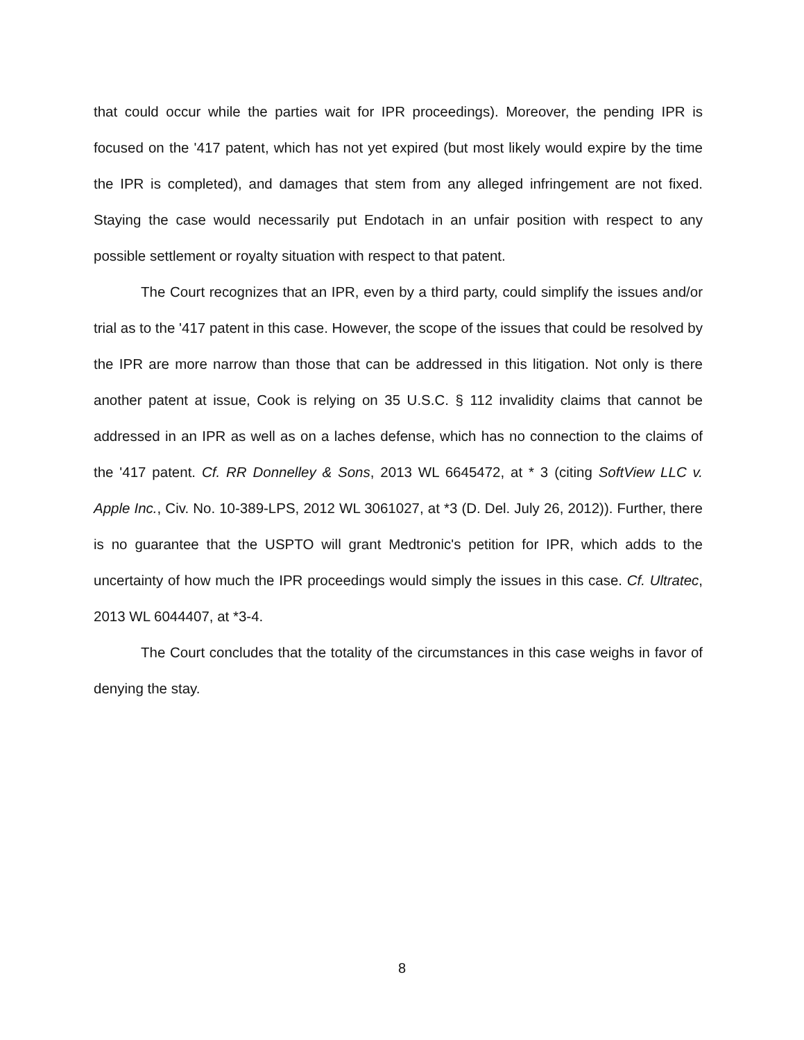that could occur while the parties wait for IPR proceedings). Moreover, the pending IPR is focused on the '417 patent, which has not yet expired (but most likely would expire by the time the IPR is completed), and damages that stem from any alleged infringement are not fixed. Staying the case would necessarily put Endotach in an unfair position with respect to any possible settlement or royalty situation with respect to that patent.
The Court recognizes that an IPR, even by a third party, could simplify the issues and/or trial as to the '417 patent in this case. However, the scope of the issues that could be resolved by the IPR are more narrow than those that can be addressed in this litigation. Not only is there another patent at issue, Cook is relying on 35 U.S.C. § 112 invalidity claims that cannot be addressed in an IPR as well as on a laches defense, which has no connection to the claims of the '417 patent. Cf. RR Donnelley & Sons, 2013 WL 6645472, at * 3 (citing SoftView LLC v. Apple Inc., Civ. No. 10-389-LPS, 2012 WL 3061027, at *3 (D. Del. July 26, 2012)). Further, there is no guarantee that the USPTO will grant Medtronic's petition for IPR, which adds to the uncertainty of how much the IPR proceedings would simply the issues in this case. Cf. Ultratec, 2013 WL 6044407, at *3-4.
The Court concludes that the totality of the circumstances in this case weighs in favor of denying the stay.
8